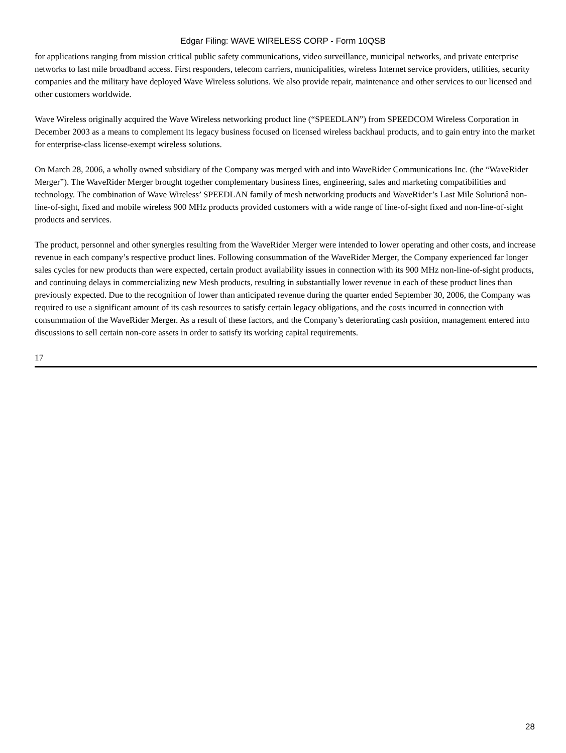Edgar Filing: WAVE WIRELESS CORP - Form 10QSB
for applications ranging from mission critical public safety communications, video surveillance, municipal networks, and private enterprise networks to last mile broadband access. First responders, telecom carriers, municipalities, wireless Internet service providers, utilities, security companies and the military have deployed Wave Wireless solutions. We also provide repair, maintenance and other services to our licensed and other customers worldwide.
Wave Wireless originally acquired the Wave Wireless networking product line (“SPEEDLAN”) from SPEEDCOM Wireless Corporation in December 2003 as a means to complement its legacy business focused on licensed wireless backhaul products, and to gain entry into the market for enterprise-class license-exempt wireless solutions.
On March 28, 2006, a wholly owned subsidiary of the Company was merged with and into WaveRider Communications Inc. (the “WaveRider Merger”). The WaveRider Merger brought together complementary business lines, engineering, sales and marketing compatibilities and technology. The combination of Wave Wireless’ SPEEDLAN family of mesh networking products and WaveRider’s Last Mile Solutionâ non-line-of-sight, fixed and mobile wireless 900 MHz products provided customers with a wide range of line-of-sight fixed and non-line-of-sight products and services.
The product, personnel and other synergies resulting from the WaveRider Merger were intended to lower operating and other costs, and increase revenue in each company’s respective product lines. Following consummation of the WaveRider Merger, the Company experienced far longer sales cycles for new products than were expected, certain product availability issues in connection with its 900 MHz non-line-of-sight products, and continuing delays in commercializing new Mesh products, resulting in substantially lower revenue in each of these product lines than previously expected. Due to the recognition of lower than anticipated revenue during the quarter ended September 30, 2006, the Company was required to use a significant amount of its cash resources to satisfy certain legacy obligations, and the costs incurred in connection with consummation of the WaveRider Merger. As a result of these factors, and the Company’s deteriorating cash position, management entered into discussions to sell certain non-core assets in order to satisfy its working capital requirements.
17
28